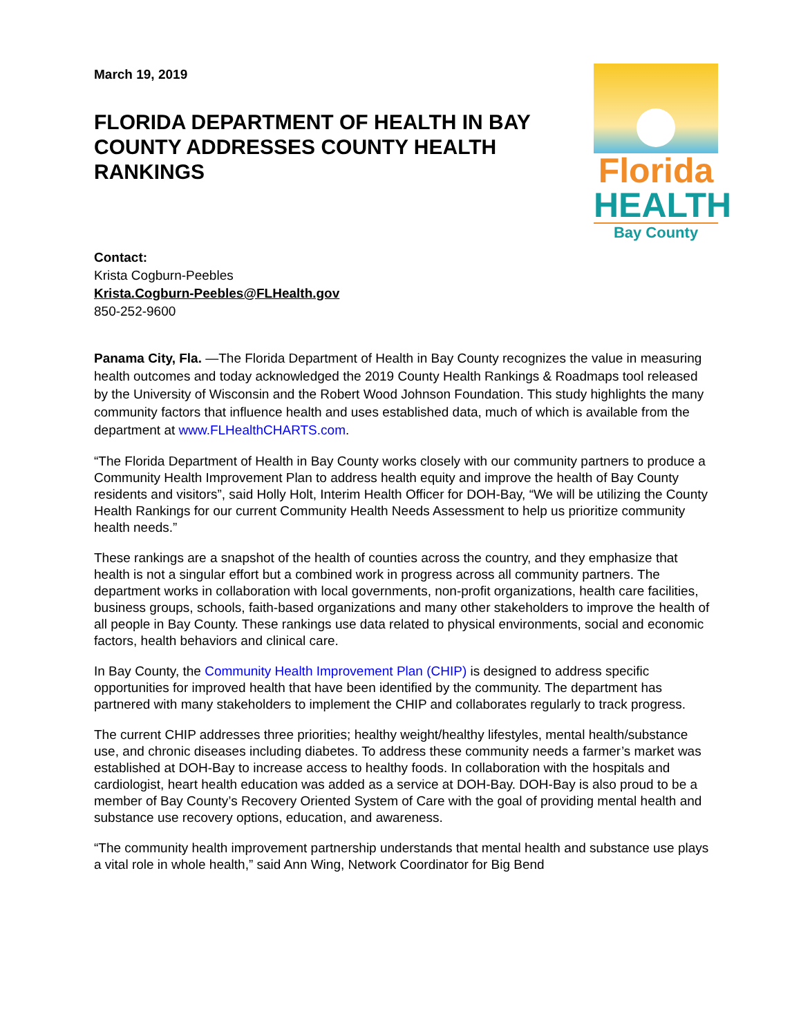March 19, 2019
FLORIDA DEPARTMENT OF HEALTH IN BAY COUNTY ADDRESSES COUNTY HEALTH RANKINGS
Florida
HEALTH
Bay County
Contact:
Krista Cogburn-Peebles
Krista.Cogburn-Peebles@FLHealth.gov
850-252-9600
Panama City, Fla. —The Florida Department of Health in Bay County recognizes the value in measuring health outcomes and today acknowledged the 2019 County Health Rankings & Roadmaps tool released by the University of Wisconsin and the Robert Wood Johnson Foundation. This study highlights the many community factors that influence health and uses established data, much of which is available from the department at www.FLHealthCHARTS.com.
“The Florida Department of Health in Bay County works closely with our community partners to produce a Community Health Improvement Plan to address health equity and improve the health of Bay County residents and visitors”, said Holly Holt, Interim Health Officer for DOH-Bay, “We will be utilizing the County Health Rankings for our current Community Health Needs Assessment to help us prioritize community health needs.”
These rankings are a snapshot of the health of counties across the country, and they emphasize that health is not a singular effort but a combined work in progress across all community partners. The department works in collaboration with local governments, non-profit organizations, health care facilities, business groups, schools, faith-based organizations and many other stakeholders to improve the health of all people in Bay County. These rankings use data related to physical environments, social and economic factors, health behaviors and clinical care.
In Bay County, the Community Health Improvement Plan (CHIP) is designed to address specific opportunities for improved health that have been identified by the community. The department has partnered with many stakeholders to implement the CHIP and collaborates regularly to track progress.
The current CHIP addresses three priorities; healthy weight/healthy lifestyles, mental health/substance use, and chronic diseases including diabetes. To address these community needs a farmer’s market was established at DOH-Bay to increase access to healthy foods. In collaboration with the hospitals and cardiologist, heart health education was added as a service at DOH-Bay. DOH-Bay is also proud to be a member of Bay County’s Recovery Oriented System of Care with the goal of providing mental health and substance use recovery options, education, and awareness.
“The community health improvement partnership understands that mental health and substance use plays a vital role in whole health,” said Ann Wing, Network Coordinator for Big Bend